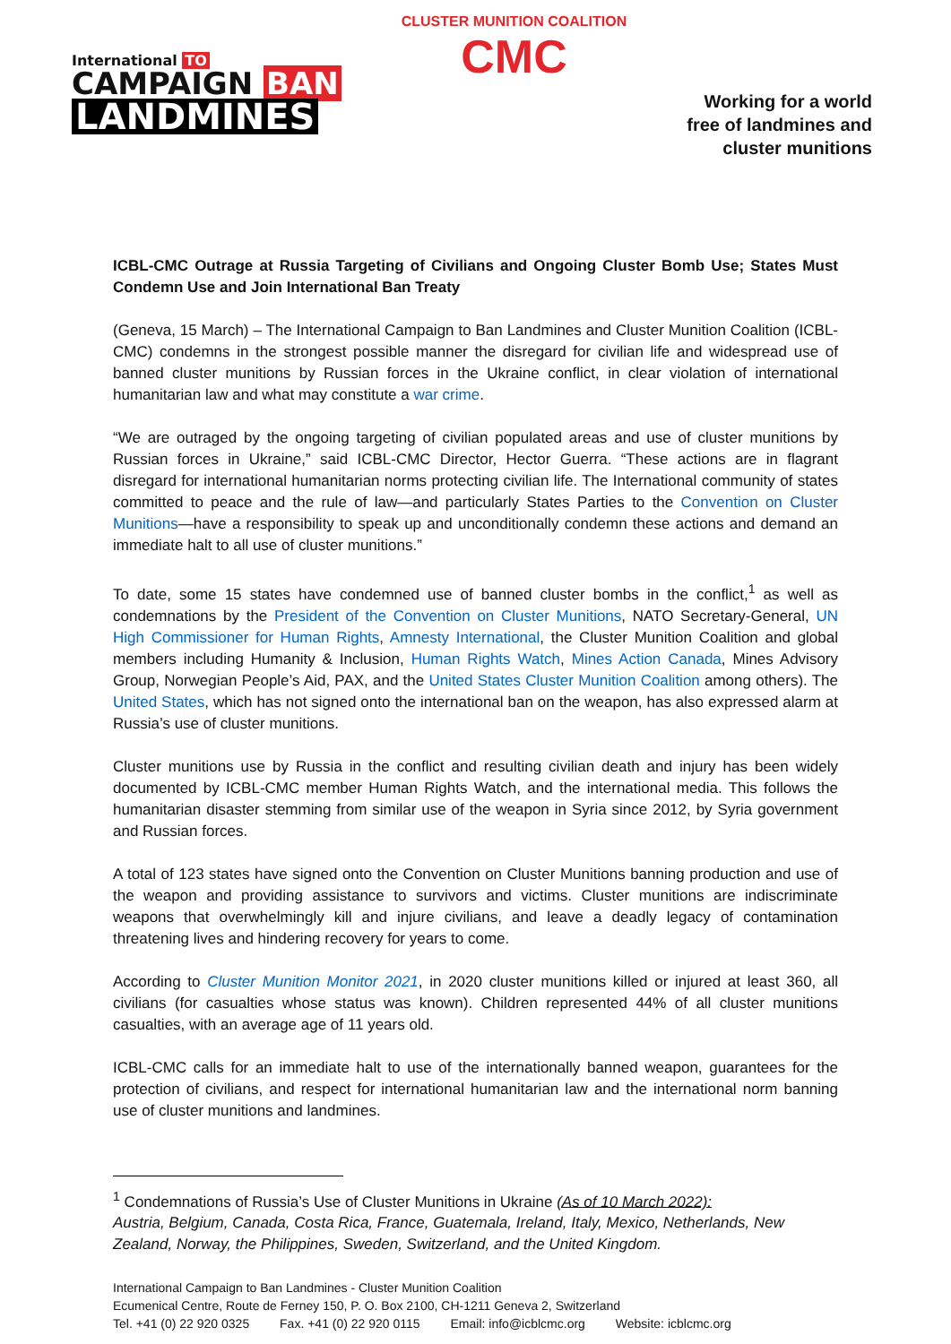International TO
CAMPAIGN BAN
LANDMINES
CLUSTER MUNITION COALITION
CMC
Working for a world
free of landmines and
cluster munitions
ICBL-CMC Outrage at Russia Targeting of Civilians and Ongoing Cluster Bomb Use; States Must Condemn Use and Join International Ban Treaty
(Geneva, 15 March) – The International Campaign to Ban Landmines and Cluster Munition Coalition (ICBL-CMC) condemns in the strongest possible manner the disregard for civilian life and widespread use of banned cluster munitions by Russian forces in the Ukraine conflict, in clear violation of international humanitarian law and what may constitute a war crime.
“We are outraged by the ongoing targeting of civilian populated areas and use of cluster munitions by Russian forces in Ukraine,” said ICBL-CMC Director, Hector Guerra. “These actions are in flagrant disregard for international humanitarian norms protecting civilian life. The International community of states committed to peace and the rule of law—and particularly States Parties to the Convention on Cluster Munitions—have a responsibility to speak up and unconditionally condemn these actions and demand an immediate halt to all use of cluster munitions.”
To date, some 15 states have condemned use of banned cluster bombs in the conflict,<sup>1</sup> as well as condemnations by the President of the Convention on Cluster Munitions, NATO Secretary-General, UN High Commissioner for Human Rights, Amnesty International, the Cluster Munition Coalition and global members including Humanity & Inclusion, Human Rights Watch, Mines Action Canada, Mines Advisory Group, Norwegian People’s Aid, PAX, and the United States Cluster Munition Coalition among others). The United States, which has not signed onto the international ban on the weapon, has also expressed alarm at Russia’s use of cluster munitions.
Cluster munitions use by Russia in the conflict and resulting civilian death and injury has been widely documented by ICBL-CMC member Human Rights Watch, and the international media. This follows the humanitarian disaster stemming from similar use of the weapon in Syria since 2012, by Syria government and Russian forces.
A total of 123 states have signed onto the Convention on Cluster Munitions banning production and use of the weapon and providing assistance to survivors and victims. Cluster munitions are indiscriminate weapons that overwhelmingly kill and injure civilians, and leave a deadly legacy of contamination threatening lives and hindering recovery for years to come.
According to Cluster Munition Monitor 2021, in 2020 cluster munitions killed or injured at least 360, all civilians (for casualties whose status was known). Children represented 44% of all cluster munitions casualties, with an average age of 11 years old.
ICBL-CMC calls for an immediate halt to use of the internationally banned weapon, guarantees for the protection of civilians, and respect for international humanitarian law and the international norm banning use of cluster munitions and landmines.
<sup>1</sup> Condemnations of Russia’s Use of Cluster Munitions in Ukraine (As of 10 March 2022):
Austria, Belgium, Canada, Costa Rica, France, Guatemala, Ireland, Italy, Mexico, Netherlands, New Zealand, Norway, the Philippines, Sweden, Switzerland, and the United Kingdom.
International Campaign to Ban Landmines - Cluster Munition Coalition
Ecumenical Centre, Route de Ferney 150, P. O. Box 2100, CH-1211 Geneva 2, Switzerland
Tel. +41 (0) 22 920 0325 Fax. +41 (0) 22 920 0115 Email: info@icblcmc.org Website: icblcmc.org